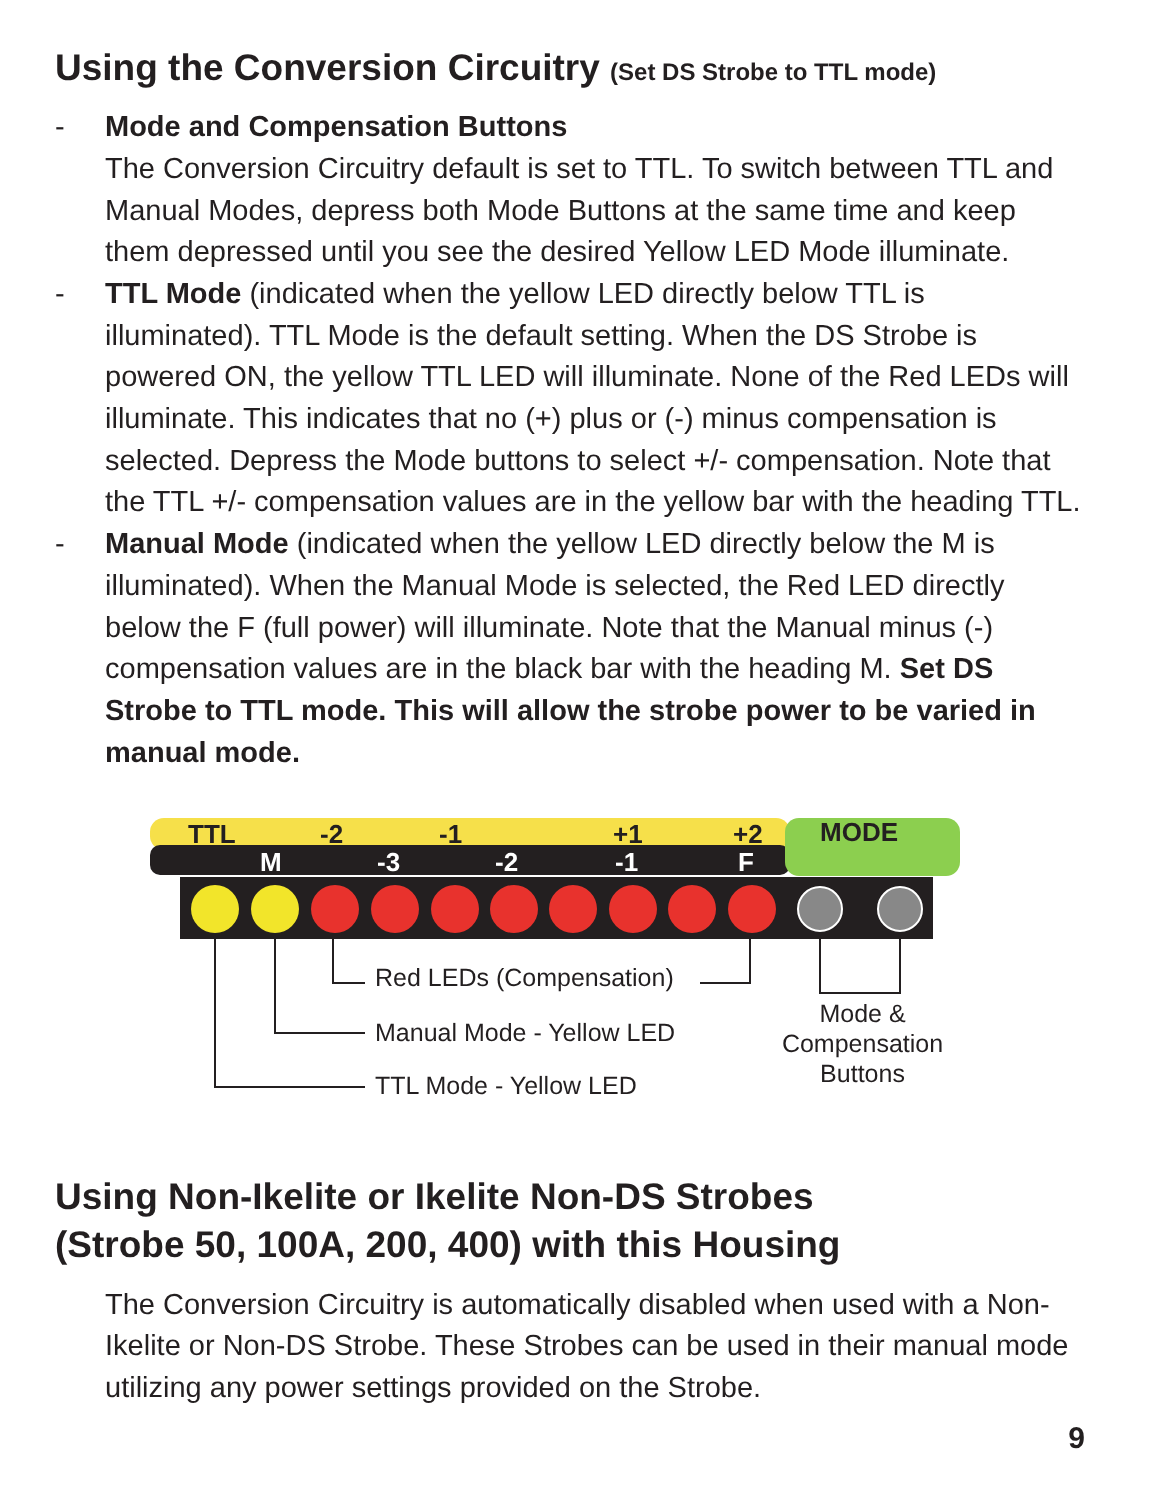Using the Conversion Circuitry (Set DS Strobe to TTL mode)
- Mode and Compensation Buttons
The Conversion Circuitry default is set to TTL. To switch between TTL and Manual Modes, depress both Mode Buttons at the same time and keep them depressed until you see the desired Yellow LED Mode illuminate.
- TTL Mode (indicated when the yellow LED directly below TTL is illuminated). TTL Mode is the default setting. When the DS Strobe is powered ON, the yellow TTL LED will illuminate. None of the Red LEDs will illuminate. This indicates that no (+) plus or (-) minus compensation is selected. Depress the Mode buttons to select +/- compensation. Note that the TTL +/- compensation values are in the yellow bar with the heading TTL.
- Manual Mode (indicated when the yellow LED directly below the M is illuminated). When the Manual Mode is selected, the Red LED directly below the F (full power) will illuminate. Note that the Manual minus (-) compensation values are in the black bar with the heading M. Set DS Strobe to TTL mode. This will allow the strobe power to be varied in manual mode.
TTL
-2
-1
+1
+2
MODE
M
-3
-2
-1
F
Red LEDs (Compensation)
Manual Mode - Yellow LED
TTL Mode - Yellow LED
Mode &
Compensation
Buttons
Using Non-Ikelite or Ikelite Non-DS Strobes
(Strobe 50, 100A, 200, 400) with this Housing
The Conversion Circuitry is automatically disabled when used with a Non-Ikelite or Non-DS Strobe. These Strobes can be used in their manual mode utilizing any power settings provided on the Strobe.
9